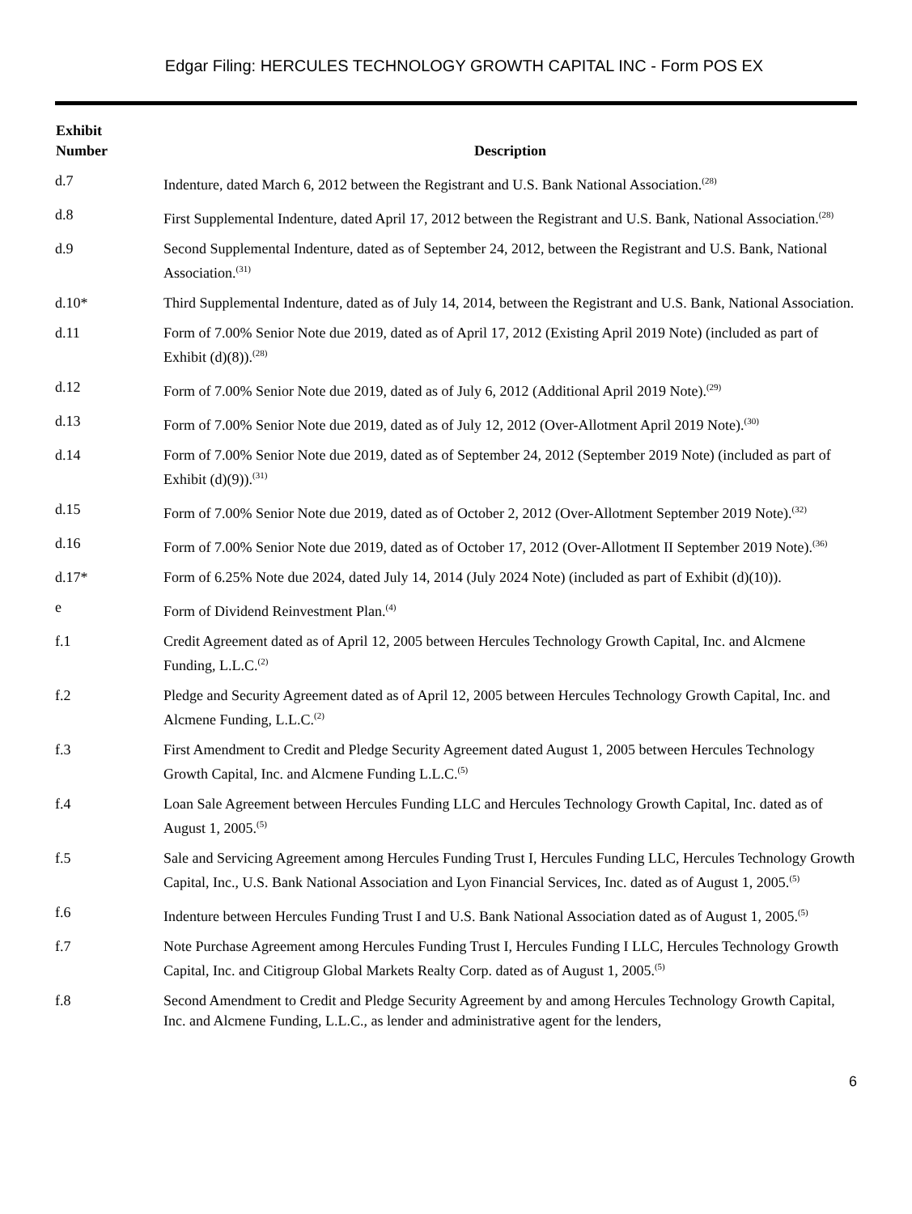Edgar Filing: HERCULES TECHNOLOGY GROWTH CAPITAL INC - Form POS EX
| Exhibit Number | Description |
| --- | --- |
| d.7 | Indenture, dated March 6, 2012 between the Registrant and U.S. Bank National Association.<sup>(28)</sup> |
| d.8 | First Supplemental Indenture, dated April 17, 2012 between the Registrant and U.S. Bank, National Association.<sup>(28)</sup> |
| d.9 | Second Supplemental Indenture, dated as of September 24, 2012, between the Registrant and U.S. Bank, National Association.<sup>(31)</sup> |
| d.10* | Third Supplemental Indenture, dated as of July 14, 2014, between the Registrant and U.S. Bank, National Association. |
| d.11 | Form of 7.00% Senior Note due 2019, dated as of April 17, 2012 (Existing April 2019 Note) (included as part of Exhibit (d)(8)).<sup>(28)</sup> |
| d.12 | Form of 7.00% Senior Note due 2019, dated as of July 6, 2012 (Additional April 2019 Note).<sup>(29)</sup> |
| d.13 | Form of 7.00% Senior Note due 2019, dated as of July 12, 2012 (Over-Allotment April 2019 Note).<sup>(30)</sup> |
| d.14 | Form of 7.00% Senior Note due 2019, dated as of September 24, 2012 (September 2019 Note) (included as part of Exhibit (d)(9)).<sup>(31)</sup> |
| d.15 | Form of 7.00% Senior Note due 2019, dated as of October 2, 2012 (Over-Allotment September 2019 Note).<sup>(32)</sup> |
| d.16 | Form of 7.00% Senior Note due 2019, dated as of October 17, 2012 (Over-Allotment II September 2019 Note).<sup>(36)</sup> |
| d.17* | Form of 6.25% Note due 2024, dated July 14, 2014 (July 2024 Note) (included as part of Exhibit (d)(10)). |
| e | Form of Dividend Reinvestment Plan.<sup>(4)</sup> |
| f.1 | Credit Agreement dated as of April 12, 2005 between Hercules Technology Growth Capital, Inc. and Alcmene Funding, L.L.C.<sup>(2)</sup> |
| f.2 | Pledge and Security Agreement dated as of April 12, 2005 between Hercules Technology Growth Capital, Inc. and Alcmene Funding, L.L.C.<sup>(2)</sup> |
| f.3 | First Amendment to Credit and Pledge Security Agreement dated August 1, 2005 between Hercules Technology Growth Capital, Inc. and Alcmene Funding L.L.C.<sup>(5)</sup> |
| f.4 | Loan Sale Agreement between Hercules Funding LLC and Hercules Technology Growth Capital, Inc. dated as of August 1, 2005.<sup>(5)</sup> |
| f.5 | Sale and Servicing Agreement among Hercules Funding Trust I, Hercules Funding LLC, Hercules Technology Growth Capital, Inc., U.S. Bank National Association and Lyon Financial Services, Inc. dated as of August 1, 2005.<sup>(5)</sup> |
| f.6 | Indenture between Hercules Funding Trust I and U.S. Bank National Association dated as of August 1, 2005.<sup>(5)</sup> |
| f.7 | Note Purchase Agreement among Hercules Funding Trust I, Hercules Funding I LLC, Hercules Technology Growth Capital, Inc. and Citigroup Global Markets Realty Corp. dated as of August 1, 2005.<sup>(5)</sup> |
| f.8 | Second Amendment to Credit and Pledge Security Agreement by and among Hercules Technology Growth Capital, Inc. and Alcmene Funding, L.L.C., as lender and administrative agent for the lenders, |
6